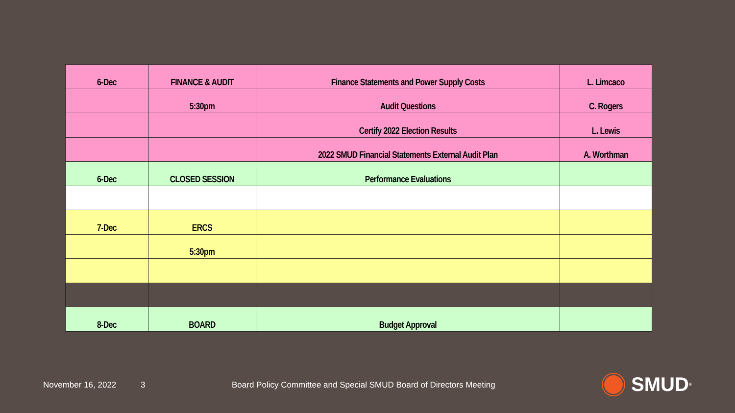| 6-Dec | FINANCE & AUDIT | Finance Statements and Power Supply Costs | L. Limcaco |
| | 5:30pm | Audit Questions | C. Rogers |
| | | Certify 2022 Election Results | L. Lewis |
| | | 2022 SMUD Financial Statements External Audit Plan | A. Worthman |
| 6-Dec | CLOSED SESSION | Performance Evaluations | |
| 7-Dec | ERCS | | |
| | 5:30pm | | |
| 8-Dec | BOARD | Budget Approval | |
November 16, 2022 3
Board Policy Committee and Special SMUD Board of Directors Meeting
SMUD<sup>®</sup>